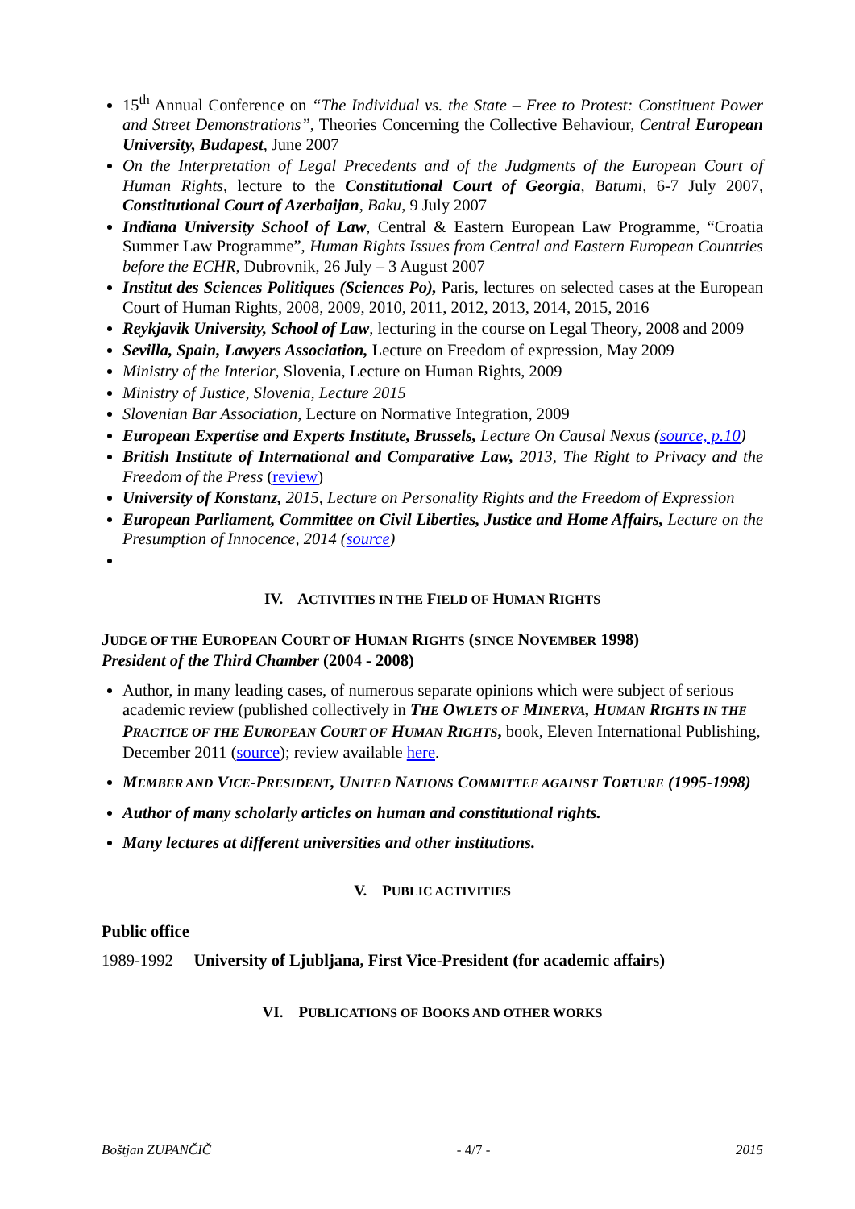15<sup>th</sup> Annual Conference on “The Individual vs. the State – Free to Protest: Constituent Power and Street Demonstrations”, Theories Concerning the Collective Behaviour, Central European University, Budapest, June 2007
On the Interpretation of Legal Precedents and of the Judgments of the European Court of Human Rights, lecture to the Constitutional Court of Georgia, Batumi, 6-7 July 2007, Constitutional Court of Azerbaijan, Baku, 9 July 2007
Indiana University School of Law, Central & Eastern European Law Programme, “Croatia Summer Law Programme”, Human Rights Issues from Central and Eastern European Countries before the ECHR, Dubrovnik, 26 July – 3 August 2007
Institut des Sciences Politiques (Sciences Po), Paris, lectures on selected cases at the European Court of Human Rights, 2008, 2009, 2010, 2011, 2012, 2013, 2014, 2015, 2016
Reykjavik University, School of Law, lecturing in the course on Legal Theory, 2008 and 2009
Sevilla, Spain, Lawyers Association, Lecture on Freedom of expression, May 2009
Ministry of the Interior, Slovenia, Lecture on Human Rights, 2009
Ministry of Justice, Slovenia, Lecture 2015
Slovenian Bar Association, Lecture on Normative Integration, 2009
European Expertise and Experts Institute, Brussels, Lecture On Causal Nexus (source, p.10)
British Institute of International and Comparative Law, 2013, The Right to Privacy and the Freedom of the Press (review)
University of Konstanz, 2015, Lecture on Personality Rights and the Freedom of Expression
European Parliament, Committee on Civil Liberties, Justice and Home Affairs, Lecture on the Presumption of Innocence, 2014 (source)
IV. ACTIVITIES IN THE FIELD OF HUMAN RIGHTS
JUDGE OF THE EUROPEAN COURT OF HUMAN RIGHTS (SINCE NOVEMBER 1998)
President of the Third Chamber (2004 - 2008)
Author, in many leading cases, of numerous separate opinions which were subject of serious academic review (published collectively in THE OWLETS OF MINERVA, HUMAN RIGHTS IN THE PRACTICE OF THE EUROPEAN COURT OF HUMAN RIGHTS, book, Eleven International Publishing, December 2011 (source); review available here.
MEMBER AND VICE-PRESIDENT, UNITED NATIONS COMMITTEE AGAINST TORTURE (1995-1998)
Author of many scholarly articles on human and constitutional rights.
Many lectures at different universities and other institutions.
V. PUBLIC ACTIVITIES
Public office
1989-1992 University of Ljubljana, First Vice-President (for academic affairs)
VI. PUBLICATIONS OF BOOKS AND OTHER WORKS
Boštjan ZUPANČIČ - 4/7 - 2015